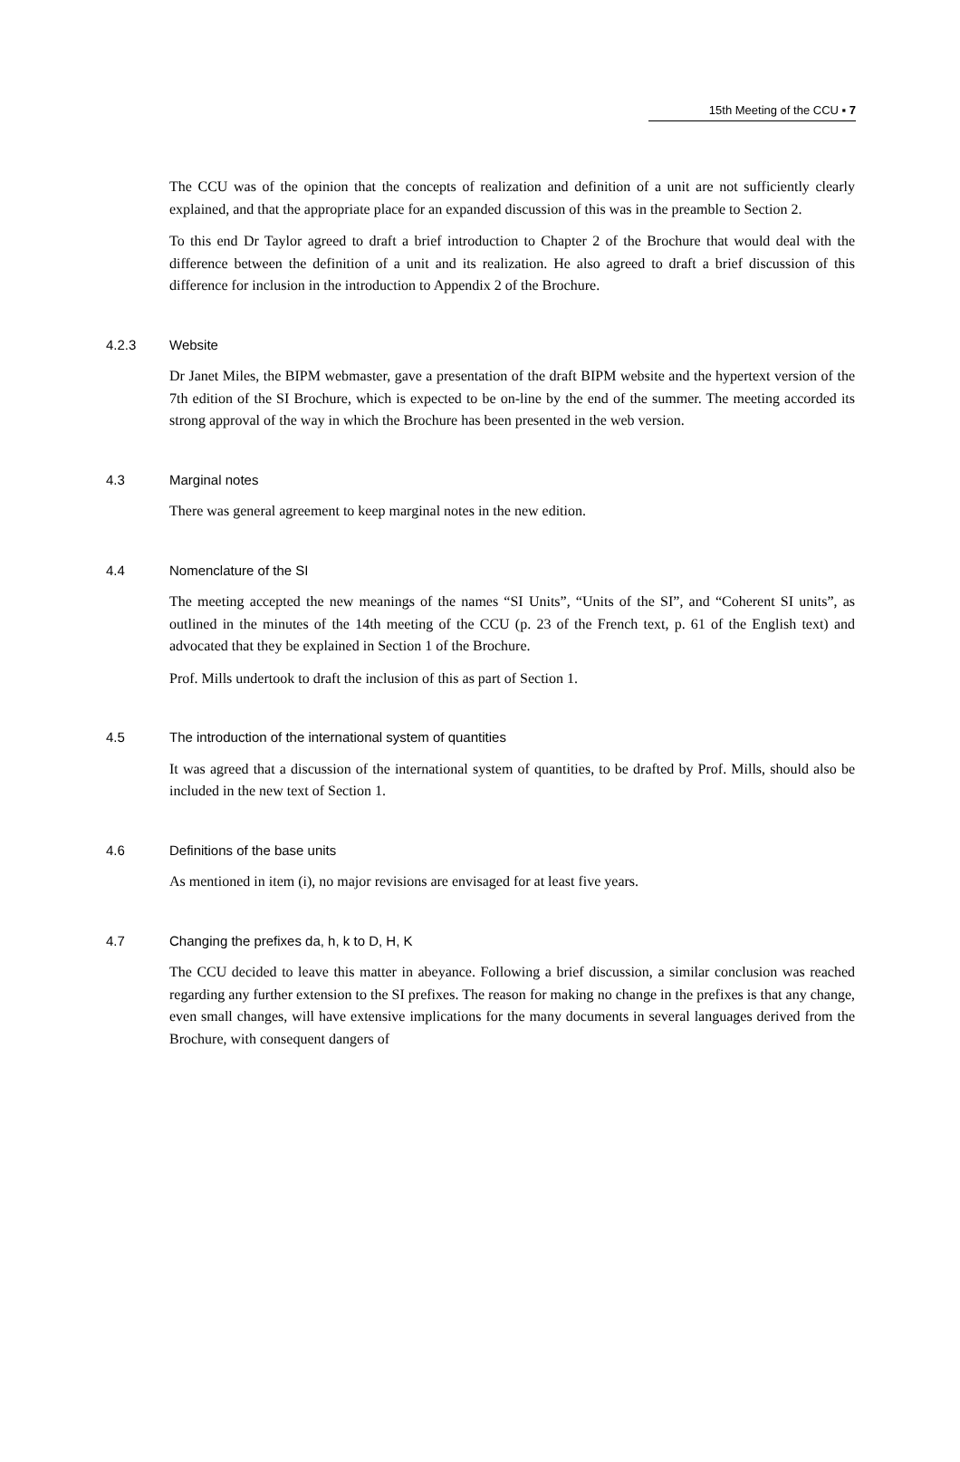15th Meeting of the CCU ▪ 7
The CCU was of the opinion that the concepts of realization and definition of a unit are not sufficiently clearly explained, and that the appropriate place for an expanded discussion of this was in the preamble to Section 2.
To this end Dr Taylor agreed to draft a brief introduction to Chapter 2 of the Brochure that would deal with the difference between the definition of a unit and its realization. He also agreed to draft a brief discussion of this difference for inclusion in the introduction to Appendix 2 of the Brochure.
4.2.3 Website
Dr Janet Miles, the BIPM webmaster, gave a presentation of the draft BIPM website and the hypertext version of the 7th edition of the SI Brochure, which is expected to be on-line by the end of the summer. The meeting accorded its strong approval of the way in which the Brochure has been presented in the web version.
4.3 Marginal notes
There was general agreement to keep marginal notes in the new edition.
4.4 Nomenclature of the SI
The meeting accepted the new meanings of the names “SI Units”, “Units of the SI”, and “Coherent SI units”, as outlined in the minutes of the 14th meeting of the CCU (p. 23 of the French text, p. 61 of the English text) and advocated that they be explained in Section 1 of the Brochure.
Prof. Mills undertook to draft the inclusion of this as part of Section 1.
4.5 The introduction of the international system of quantities
It was agreed that a discussion of the international system of quantities, to be drafted by Prof. Mills, should also be included in the new text of Section 1.
4.6 Definitions of the base units
As mentioned in item (i), no major revisions are envisaged for at least five years.
4.7 Changing the prefixes da, h, k to D, H, K
The CCU decided to leave this matter in abeyance. Following a brief discussion, a similar conclusion was reached regarding any further extension to the SI prefixes. The reason for making no change in the prefixes is that any change, even small changes, will have extensive implications for the many documents in several languages derived from the Brochure, with consequent dangers of